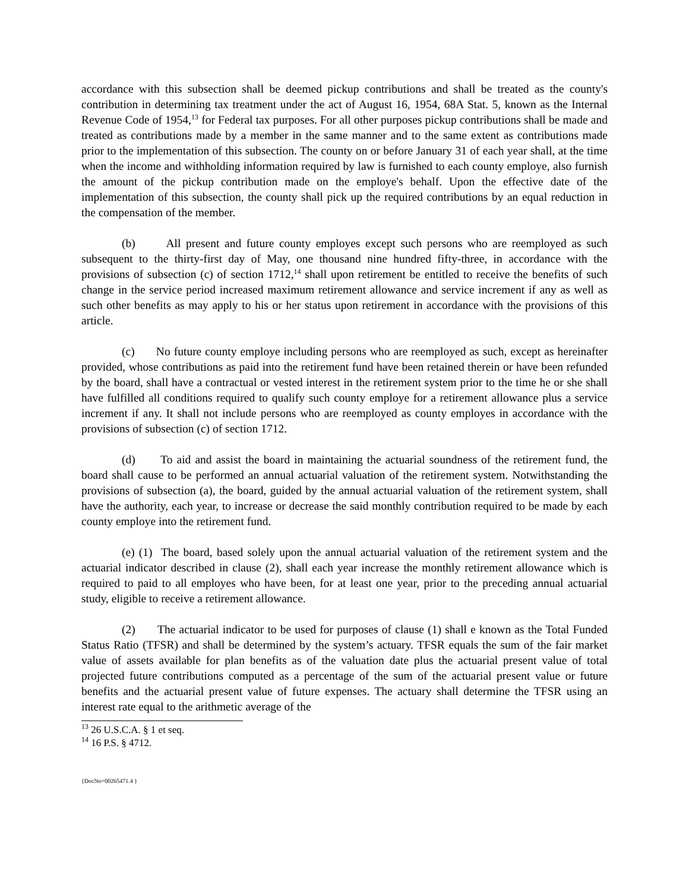accordance with this subsection shall be deemed pickup contributions and shall be treated as the county's contribution in determining tax treatment under the act of August 16, 1954, 68A Stat. 5, known as the Internal Revenue Code of 1954,<sup>13</sup> for Federal tax purposes. For all other purposes pickup contributions shall be made and treated as contributions made by a member in the same manner and to the same extent as contributions made prior to the implementation of this subsection. The county on or before January 31 of each year shall, at the time when the income and withholding information required by law is furnished to each county employe, also furnish the amount of the pickup contribution made on the employe's behalf. Upon the effective date of the implementation of this subsection, the county shall pick up the required contributions by an equal reduction in the compensation of the member.
(b) All present and future county employes except such persons who are reemployed as such subsequent to the thirty-first day of May, one thousand nine hundred fifty-three, in accordance with the provisions of subsection (c) of section 1712,<sup>14</sup> shall upon retirement be entitled to receive the benefits of such change in the service period increased maximum retirement allowance and service increment if any as well as such other benefits as may apply to his or her status upon retirement in accordance with the provisions of this article.
(c) No future county employe including persons who are reemployed as such, except as hereinafter provided, whose contributions as paid into the retirement fund have been retained therein or have been refunded by the board, shall have a contractual or vested interest in the retirement system prior to the time he or she shall have fulfilled all conditions required to qualify such county employe for a retirement allowance plus a service increment if any. It shall not include persons who are reemployed as county employes in accordance with the provisions of subsection (c) of section 1712.
(d) To aid and assist the board in maintaining the actuarial soundness of the retirement fund, the board shall cause to be performed an annual actuarial valuation of the retirement system. Notwithstanding the provisions of subsection (a), the board, guided by the annual actuarial valuation of the retirement system, shall have the authority, each year, to increase or decrease the said monthly contribution required to be made by each county employe into the retirement fund.
(e) (1) The board, based solely upon the annual actuarial valuation of the retirement system and the actuarial indicator described in clause (2), shall each year increase the monthly retirement allowance which is required to paid to all employes who have been, for at least one year, prior to the preceding annual actuarial study, eligible to receive a retirement allowance.
(2) The actuarial indicator to be used for purposes of clause (1) shall e known as the Total Funded Status Ratio (TFSR) and shall be determined by the system’s actuary. TFSR equals the sum of the fair market value of assets available for plan benefits as of the valuation date plus the actuarial present value of total projected future contributions computed as a percentage of the sum of the actuarial present value or future benefits and the actuarial present value of future expenses. The actuary shall determine the TFSR using an interest rate equal to the arithmetic average of the
<sup>13</sup> 26 U.S.C.A. § 1 et seq.
<sup>14</sup> 16 P.S. § 4712.
{DocNo=00265471.4 }